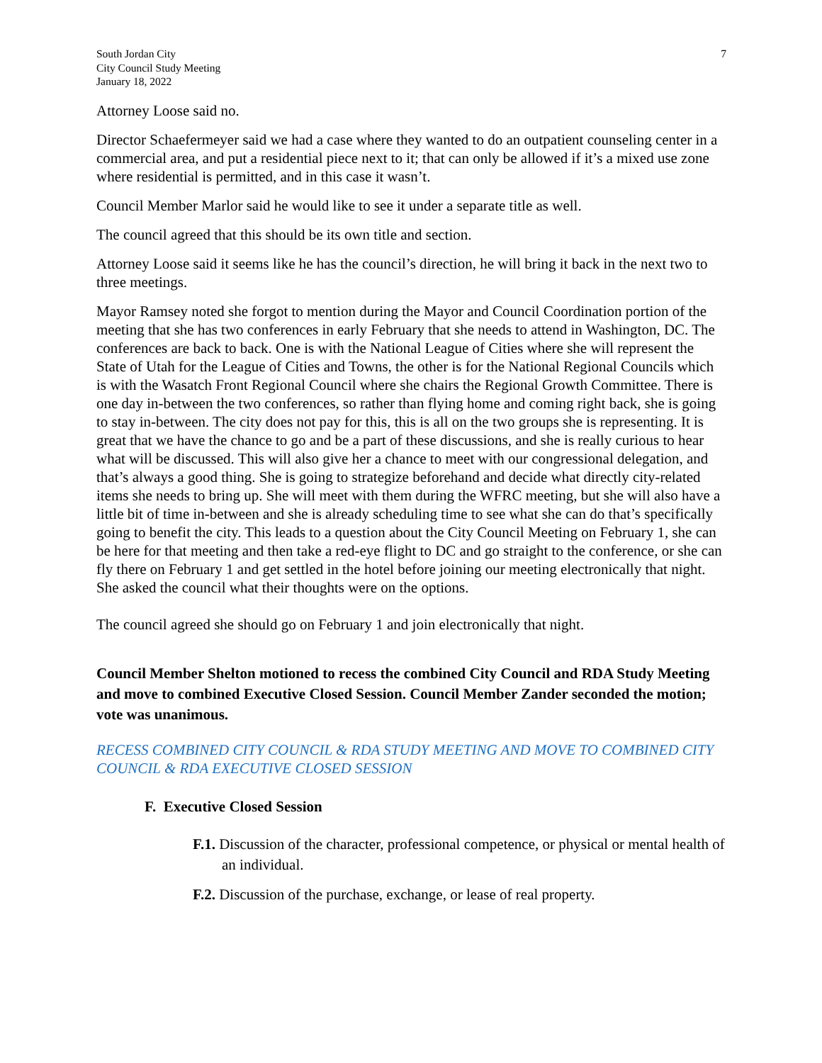South Jordan City
City Council Study Meeting
January 18, 2022
7
Attorney Loose said no.
Director Schaefermeyer said we had a case where they wanted to do an outpatient counseling center in a commercial area, and put a residential piece next to it; that can only be allowed if it’s a mixed use zone where residential is permitted, and in this case it wasn’t.
Council Member Marlor said he would like to see it under a separate title as well.
The council agreed that this should be its own title and section.
Attorney Loose said it seems like he has the council’s direction, he will bring it back in the next two to three meetings.
Mayor Ramsey noted she forgot to mention during the Mayor and Council Coordination portion of the meeting that she has two conferences in early February that she needs to attend in Washington, DC. The conferences are back to back. One is with the National League of Cities where she will represent the State of Utah for the League of Cities and Towns, the other is for the National Regional Councils which is with the Wasatch Front Regional Council where she chairs the Regional Growth Committee. There is one day in-between the two conferences, so rather than flying home and coming right back, she is going to stay in-between. The city does not pay for this, this is all on the two groups she is representing. It is great that we have the chance to go and be a part of these discussions, and she is really curious to hear what will be discussed. This will also give her a chance to meet with our congressional delegation, and that’s always a good thing. She is going to strategize beforehand and decide what directly city-related items she needs to bring up. She will meet with them during the WFRC meeting, but she will also have a little bit of time in-between and she is already scheduling time to see what she can do that’s specifically going to benefit the city. This leads to a question about the City Council Meeting on February 1, she can be here for that meeting and then take a red-eye flight to DC and go straight to the conference, or she can fly there on February 1 and get settled in the hotel before joining our meeting electronically that night. She asked the council what their thoughts were on the options.
The council agreed she should go on February 1 and join electronically that night.
Council Member Shelton motioned to recess the combined City Council and RDA Study Meeting and move to combined Executive Closed Session. Council Member Zander seconded the motion; vote was unanimous.
RECESS COMBINED CITY COUNCIL & RDA STUDY MEETING AND MOVE TO COMBINED CITY COUNCIL & RDA EXECUTIVE CLOSED SESSION
F. Executive Closed Session
F.1. Discussion of the character, professional competence, or physical or mental health of an individual.
F.2. Discussion of the purchase, exchange, or lease of real property.